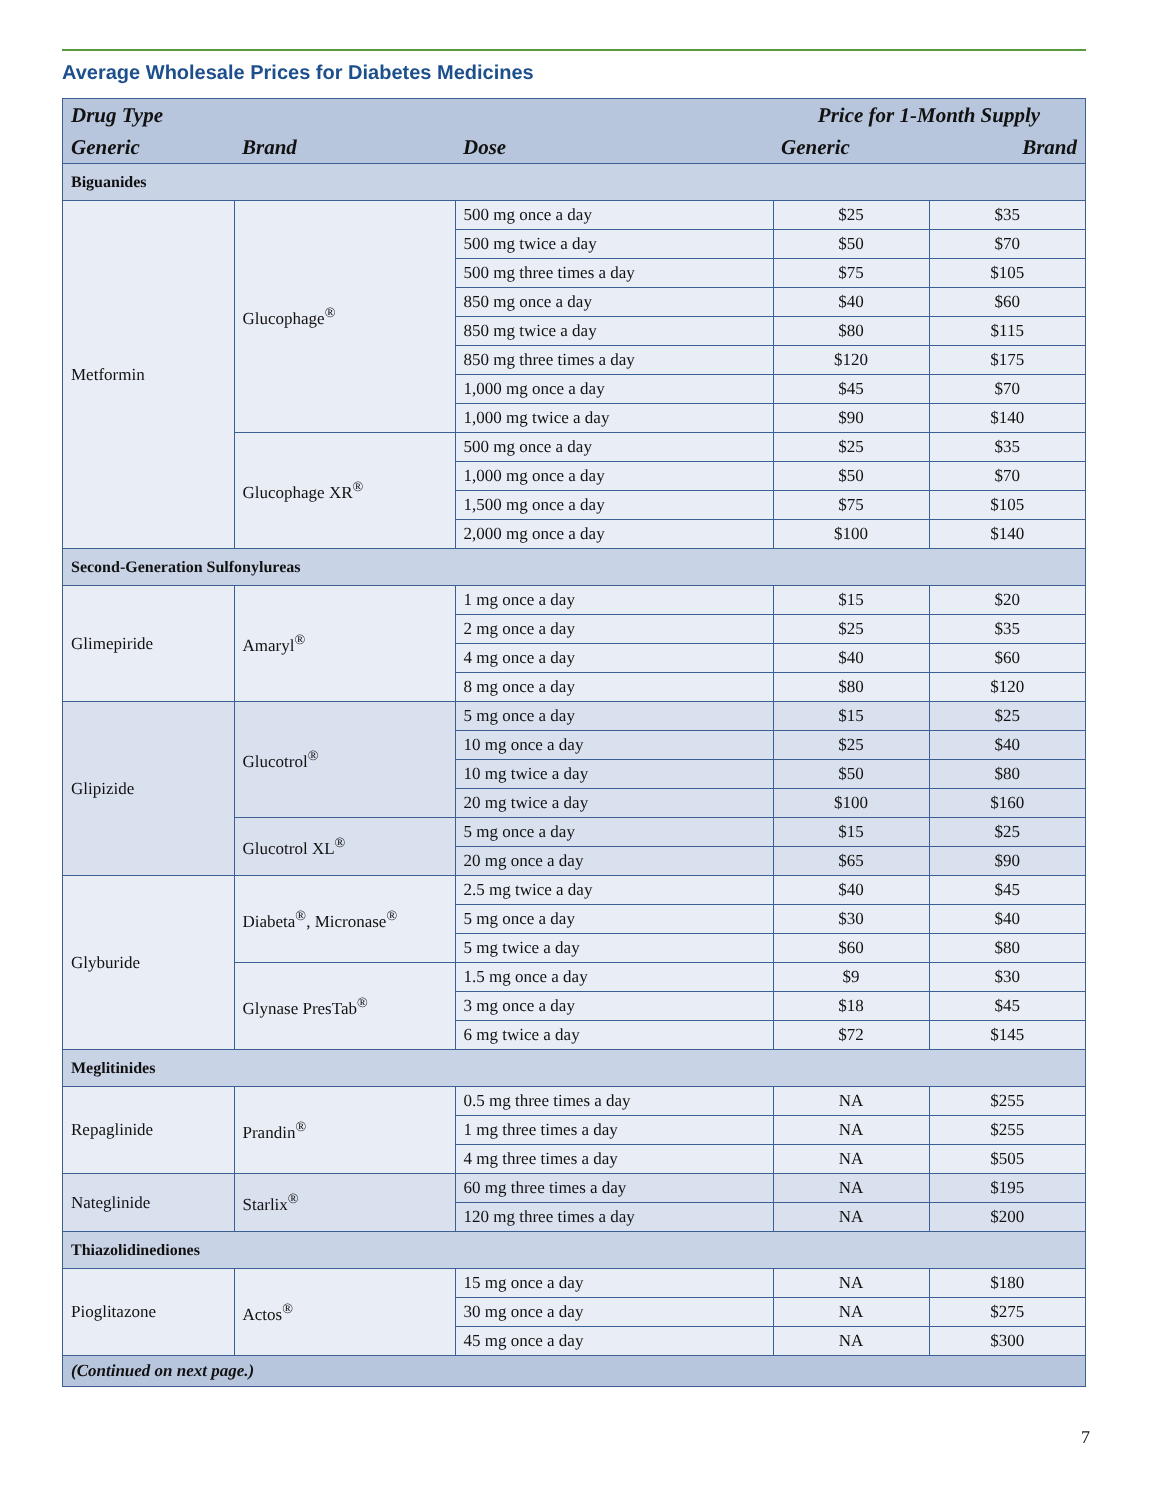Average Wholesale Prices for Diabetes Medicines
| Drug Type | | | Price for 1-Month Supply | |
| --- | --- | --- | --- | --- |
| Generic | Brand | Dose | Generic | Brand |
| Biguanides | | | | |
| Metformin | Glucophage<sup>®</sup> | 500 mg once a day | $25 | $35 |
| | | 500 mg twice a day | $50 | $70 |
| | | 500 mg three times a day | $75 | $105 |
| | | 850 mg once a day | $40 | $60 |
| | | 850 mg twice a day | $80 | $115 |
| | | 850 mg three times a day | $120 | $175 |
| | | 1,000 mg once a day | $45 | $70 |
| | | 1,000 mg twice a day | $90 | $140 |
| | Glucophage XR<sup>®</sup> | 500 mg once a day | $25 | $35 |
| | | 1,000 mg once a day | $50 | $70 |
| | | 1,500 mg once a day | $75 | $105 |
| | | 2,000 mg once a day | $100 | $140 |
| Second-Generation Sulfonylureas | | | | |
| Glimepiride | Amaryl<sup>®</sup> | 1 mg once a day | $15 | $20 |
| | | 2 mg once a day | $25 | $35 |
| | | 4 mg once a day | $40 | $60 |
| | | 8 mg once a day | $80 | $120 |
| Glipizide | Glucotrol<sup>®</sup> | 5 mg once a day | $15 | $25 |
| | | 10 mg once a day | $25 | $40 |
| | | 10 mg twice a day | $50 | $80 |
| | | 20 mg twice a day | $100 | $160 |
| | Glucotrol XL<sup>®</sup> | 5 mg once a day | $15 | $25 |
| | | 20 mg once a day | $65 | $90 |
| Glyburide | Diabeta<sup>®</sup>, Micronase<sup>®</sup> | 2.5 mg twice a day | $40 | $45 |
| | | 5 mg once a day | $30 | $40 |
| | | 5 mg twice a day | $60 | $80 |
| | Glynase PresTab<sup>®</sup> | 1.5 mg once a day | $9 | $30 |
| | | 3 mg once a day | $18 | $45 |
| | | 6 mg twice a day | $72 | $145 |
| Meglitinides | | | | |
| Repaglinide | Prandin<sup>®</sup> | 0.5 mg three times a day | NA | $255 |
| | | 1 mg three times a day | NA | $255 |
| | | 4 mg three times a day | NA | $505 |
| Nateglinide | Starlix<sup>®</sup> | 60 mg three times a day | NA | $195 |
| | | 120 mg three times a day | NA | $200 |
| Thiazolidinediones | | | | |
| Pioglitazone | Actos<sup>®</sup> | 15 mg once a day | NA | $180 |
| | | 30 mg once a day | NA | $275 |
| | | 45 mg once a day | NA | $300 |
| (Continued on next page.) | | | | |
7